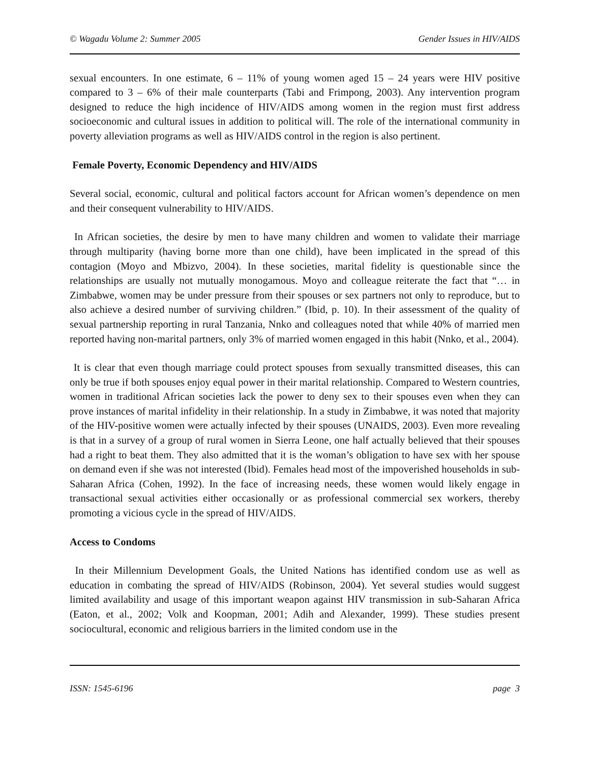© Wagadu Volume 2: Summer 2005 Gender Issues in HIV/AIDS
sexual encounters. In one estimate, 6 – 11% of young women aged 15 – 24 years were HIV positive compared to 3 – 6% of their male counterparts (Tabi and Frimpong, 2003). Any intervention program designed to reduce the high incidence of HIV/AIDS among women in the region must first address socioeconomic and cultural issues in addition to political will. The role of the international community in poverty alleviation programs as well as HIV/AIDS control in the region is also pertinent.
Female Poverty, Economic Dependency and HIV/AIDS
Several social, economic, cultural and political factors account for African women’s dependence on men and their consequent vulnerability to HIV/AIDS.
In African societies, the desire by men to have many children and women to validate their marriage through multiparity (having borne more than one child), have been implicated in the spread of this contagion (Moyo and Mbizvo, 2004). In these societies, marital fidelity is questionable since the relationships are usually not mutually monogamous. Moyo and colleague reiterate the fact that “… in Zimbabwe, women may be under pressure from their spouses or sex partners not only to reproduce, but to also achieve a desired number of surviving children.” (Ibid, p. 10). In their assessment of the quality of sexual partnership reporting in rural Tanzania, Nnko and colleagues noted that while 40% of married men reported having non-marital partners, only 3% of married women engaged in this habit (Nnko, et al., 2004).
It is clear that even though marriage could protect spouses from sexually transmitted diseases, this can only be true if both spouses enjoy equal power in their marital relationship. Compared to Western countries, women in traditional African societies lack the power to deny sex to their spouses even when they can prove instances of marital infidelity in their relationship. In a study in Zimbabwe, it was noted that majority of the HIV-positive women were actually infected by their spouses (UNAIDS, 2003). Even more revealing is that in a survey of a group of rural women in Sierra Leone, one half actually believed that their spouses had a right to beat them. They also admitted that it is the woman’s obligation to have sex with her spouse on demand even if she was not interested (Ibid). Females head most of the impoverished households in sub-Saharan Africa (Cohen, 1992). In the face of increasing needs, these women would likely engage in transactional sexual activities either occasionally or as professional commercial sex workers, thereby promoting a vicious cycle in the spread of HIV/AIDS.
Access to Condoms
In their Millennium Development Goals, the United Nations has identified condom use as well as education in combating the spread of HIV/AIDS (Robinson, 2004). Yet several studies would suggest limited availability and usage of this important weapon against HIV transmission in sub-Saharan Africa (Eaton, et al., 2002; Volk and Koopman, 2001; Adih and Alexander, 1999). These studies present sociocultural, economic and religious barriers in the limited condom use in the
ISSN: 1545-6196 page 3